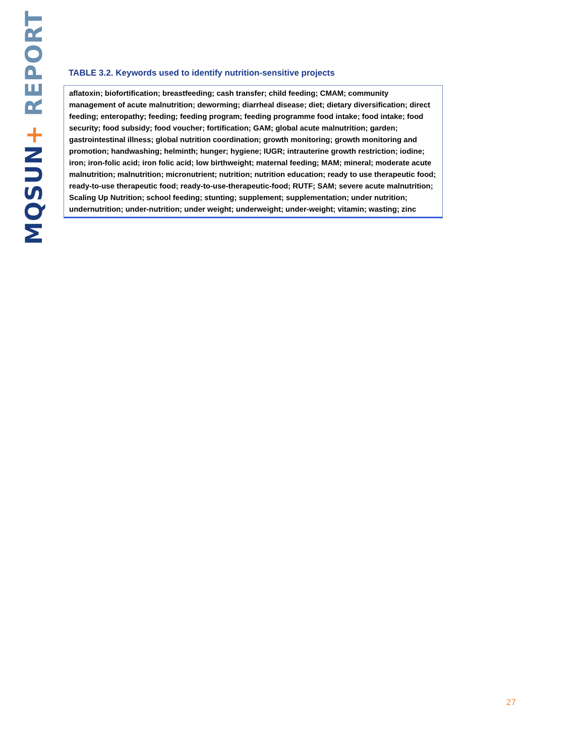MQSUN+ REPORT
TABLE 3.2. Keywords used to identify nutrition-sensitive projects
| aflatoxin; biofortification; breastfeeding; cash transfer; child feeding; CMAM; community management of acute malnutrition; deworming; diarrheal disease; diet; dietary diversification; direct feeding; enteropathy; feeding; feeding program; feeding programme food intake; food intake; food security; food subsidy; food voucher; fortification; GAM; global acute malnutrition; garden; gastrointestinal illness; global nutrition coordination; growth monitoring; growth monitoring and promotion; handwashing; helminth; hunger; hygiene; IUGR; intrauterine growth restriction; iodine; iron; iron-folic acid; iron folic acid; low birthweight; maternal feeding; MAM; mineral; moderate acute malnutrition; malnutrition; micronutrient; nutrition; nutrition education; ready to use therapeutic food; ready-to-use therapeutic food; ready-to-use-therapeutic-food; RUTF; SAM; severe acute malnutrition; Scaling Up Nutrition; school feeding; stunting; supplement; supplementation; under nutrition; undernutrition; under-nutrition; under weight; underweight; under-weight; vitamin; wasting; zinc |
27